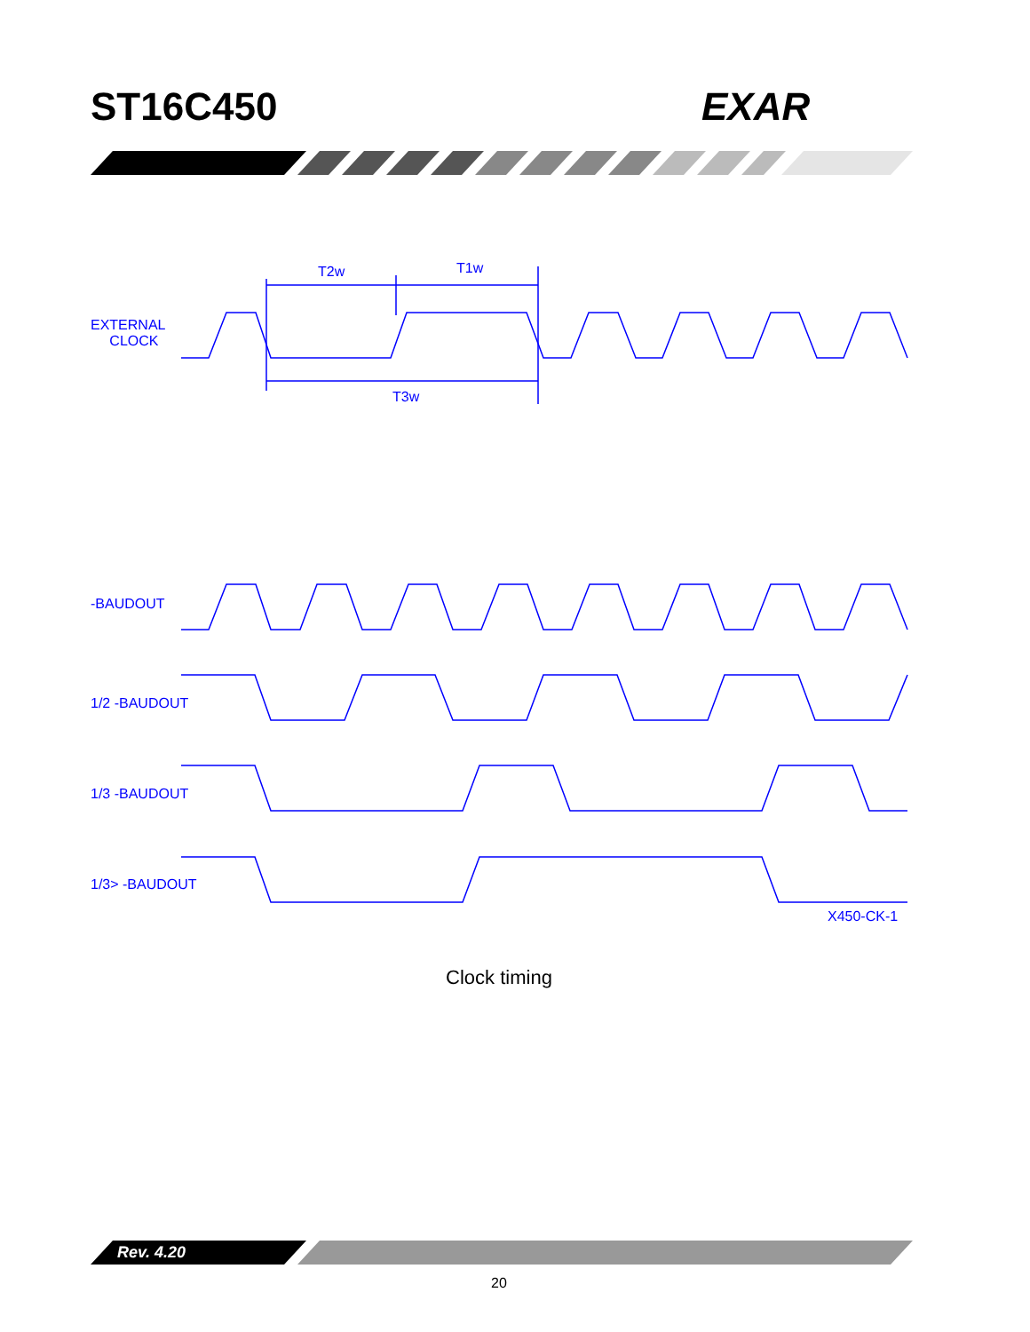ST16C450 EXAR
T2w T1w
EXTERNAL
CLOCK
T3w
-BAUDOUT
1/2 -BAUDOUT
1/3 -BAUDOUT
1/3> -BAUDOUT
X450-CK-1
Clock timing
Rev. 4.20
20